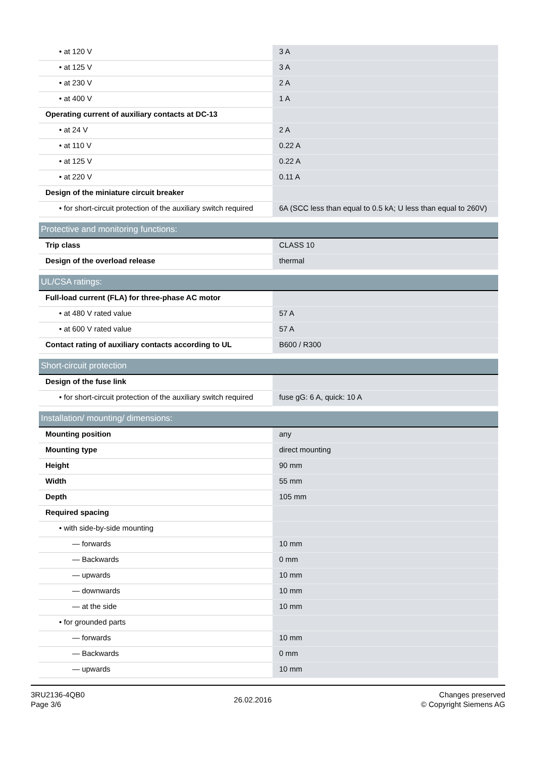| • at 120 V | 3 A |
| • at 125 V | 3 A |
| • at 230 V | 2 A |
| • at 400 V | 1 A |
| Operating current of auxiliary contacts at DC-13 | |
| • at 24 V | 2 A |
| • at 110 V | 0.22 A |
| • at 125 V | 0.22 A |
| • at 220 V | 0.11 A |
| Design of the miniature circuit breaker | |
| • for short-circuit protection of the auxiliary switch required | 6A (SCC less than equal to 0.5 kA; U less than equal to 260V) |
| Protective and monitoring functions: | |
| Trip class | CLASS 10 |
| Design of the overload release | thermal |
| UL/CSA ratings: | |
| Full-load current (FLA) for three-phase AC motor | |
| • at 480 V rated value | 57 A |
| • at 600 V rated value | 57 A |
| Contact rating of auxiliary contacts according to UL | B600 / R300 |
| Short-circuit protection | |
| Design of the fuse link | |
| • for short-circuit protection of the auxiliary switch required | fuse gG: 6 A, quick: 10 A |
| Installation/ mounting/ dimensions: | |
| Mounting position | any |
| Mounting type | direct mounting |
| Height | 90 mm |
| Width | 55 mm |
| Depth | 105 mm |
| Required spacing | |
| • with side-by-side mounting | |
| — forwards | 10 mm |
| — Backwards | 0 mm |
| — upwards | 10 mm |
| — downwards | 10 mm |
| — at the side | 10 mm |
| • for grounded parts | |
| — forwards | 10 mm |
| — Backwards | 0 mm |
| — upwards | 10 mm |
3RU2136-4QB0
Page 3/6
26.02.2016
Changes preserved
© Copyright Siemens AG